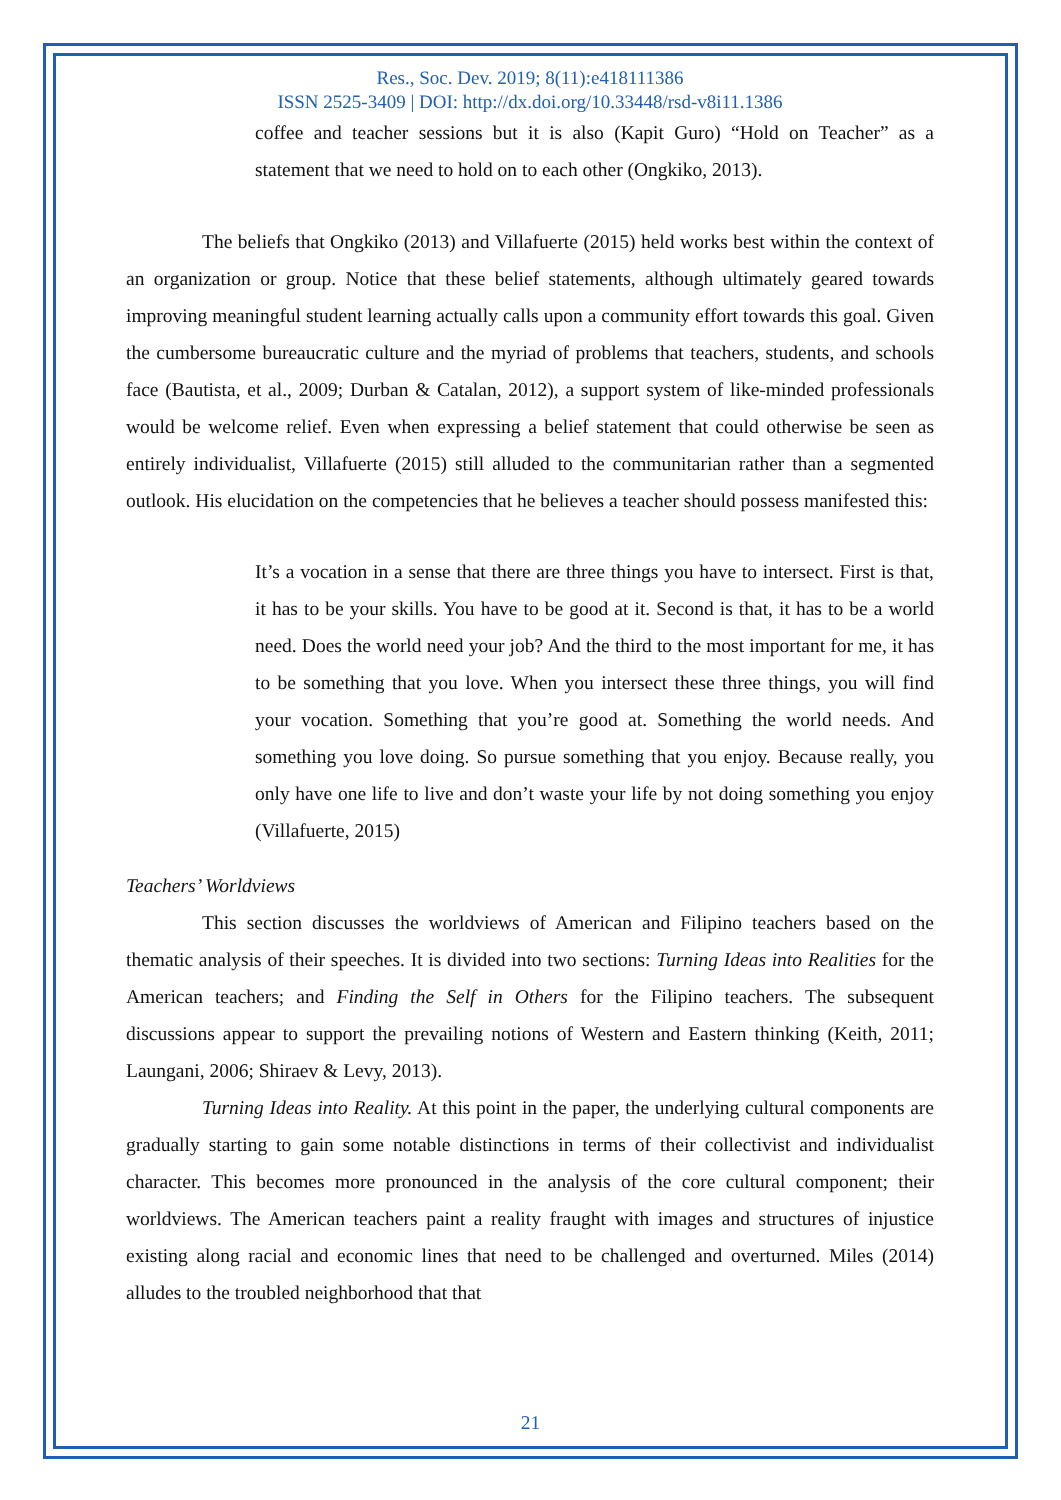Res., Soc. Dev. 2019; 8(11):e418111386
ISSN 2525-3409 | DOI: http://dx.doi.org/10.33448/rsd-v8i11.1386
coffee and teacher sessions but it is also (Kapit Guro) “Hold on Teacher” as a statement that we need to hold on to each other (Ongkiko, 2013).
The beliefs that Ongkiko (2013) and Villafuerte (2015) held works best within the context of an organization or group. Notice that these belief statements, although ultimately geared towards improving meaningful student learning actually calls upon a community effort towards this goal. Given the cumbersome bureaucratic culture and the myriad of problems that teachers, students, and schools face (Bautista, et al., 2009; Durban & Catalan, 2012), a support system of like-minded professionals would be welcome relief. Even when expressing a belief statement that could otherwise be seen as entirely individualist, Villafuerte (2015) still alluded to the communitarian rather than a segmented outlook. His elucidation on the competencies that he believes a teacher should possess manifested this:
It’s a vocation in a sense that there are three things you have to intersect. First is that, it has to be your skills. You have to be good at it. Second is that, it has to be a world need. Does the world need your job? And the third to the most important for me, it has to be something that you love. When you intersect these three things, you will find your vocation. Something that you’re good at. Something the world needs. And something you love doing. So pursue something that you enjoy. Because really, you only have one life to live and don’t waste your life by not doing something you enjoy (Villafuerte, 2015)
Teachers’ Worldviews
This section discusses the worldviews of American and Filipino teachers based on the thematic analysis of their speeches. It is divided into two sections: Turning Ideas into Realities for the American teachers; and Finding the Self in Others for the Filipino teachers. The subsequent discussions appear to support the prevailing notions of Western and Eastern thinking (Keith, 2011; Laungani, 2006; Shiraev & Levy, 2013).
Turning Ideas into Reality. At this point in the paper, the underlying cultural components are gradually starting to gain some notable distinctions in terms of their collectivist and individualist character. This becomes more pronounced in the analysis of the core cultural component; their worldviews. The American teachers paint a reality fraught with images and structures of injustice existing along racial and economic lines that need to be challenged and overturned. Miles (2014) alludes to the troubled neighborhood that that
21